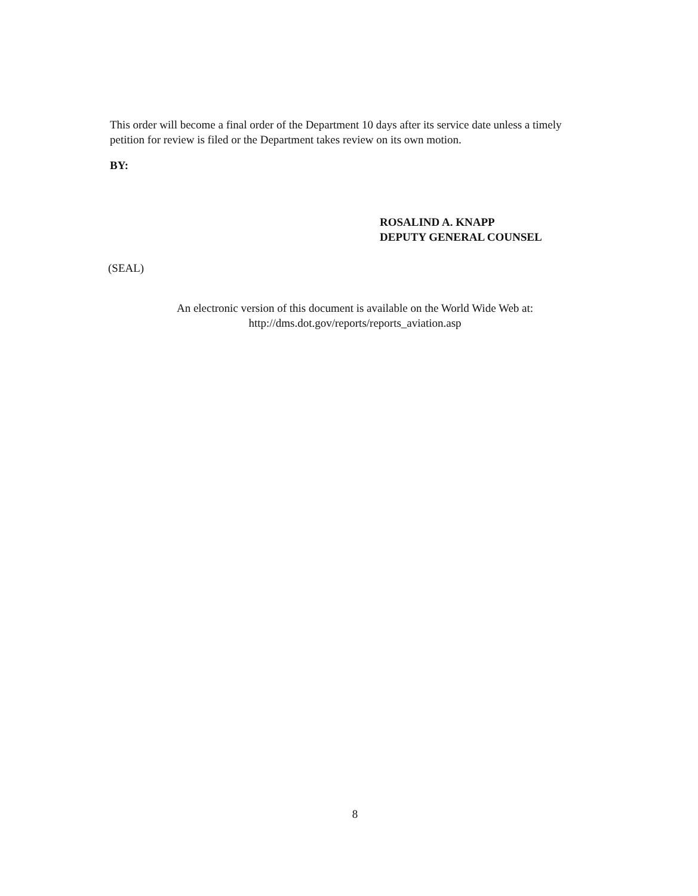This order will become a final order of the Department 10 days after its service date unless a timely petition for review is filed or the Department takes review on its own motion.
BY:
ROSALIND A. KNAPP
DEPUTY GENERAL COUNSEL
(SEAL)
An electronic version of this document is available on the World Wide Web at:
http://dms.dot.gov/reports/reports_aviation.asp
8